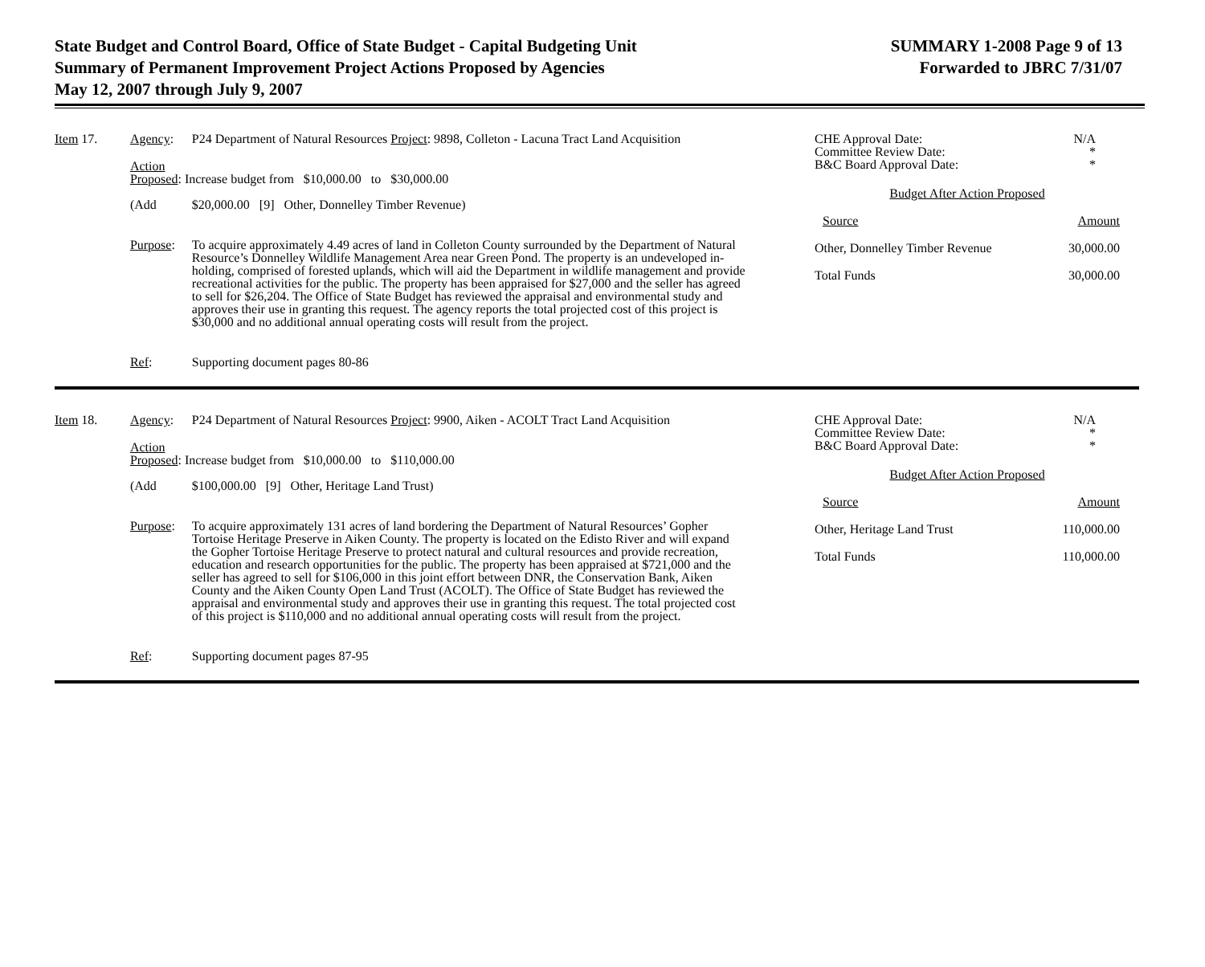State Budget and Control Board, Office of State Budget - Capital Budgeting Unit
Summary of Permanent Improvement Project Actions Proposed by Agencies
May 12, 2007 through July 9, 2007
SUMMARY 1-2008 Page 9 of 13
Forwarded to JBRC 7/31/07
| Item 17. | Agency : | P24 Department of Natural Resources Project : 9898, Colleton - Lacuna Tract Land Acquisition |
| | Action Proposed : Increase budget from $10,000.00 to $30,000.00 | |
| | (Add | $20,000.00 [9] Other, Donnelley Timber Revenue) |
| | Purpose : | To acquire approximately 4.49 acres of land in Colleton County surrounded by the Department of Natural Resource’s Donnelley Wildlife Management Area near Green Pond. The property is an undeveloped in-holding, comprised of forested uplands, which will aid the Department in wildlife management and provide recreational activities for the public. The property has been appraised for $27,000 and the seller has agreed to sell for $26,204. The Office of State Budget has reviewed the appraisal and environmental study and approves their use in granting this request. The agency reports the total projected cost of this project is $30,000 and no additional annual operating costs will result from the project. |
| | Ref : | Supporting document pages 80-86 |
| CHE Approval Date: Committee Review Date: B&C Board Approval Date: | N/A * * |
| Budget After Action Proposed | |
| Source | Amount |
| Other, Donnelley Timber Revenue | 30,000.00 |
| Total Funds | 30,000.00 |
| Item 18. | Agency : | P24 Department of Natural Resources Project : 9900, Aiken - ACOLT Tract Land Acquisition |
| | Action Proposed : Increase budget from $10,000.00 to $110,000.00 | |
| | (Add | $100,000.00 [9] Other, Heritage Land Trust) |
| | Purpose : | To acquire approximately 131 acres of land bordering the Department of Natural Resources’ Gopher Tortoise Heritage Preserve in Aiken County. The property is located on the Edisto River and will expand the Gopher Tortoise Heritage Preserve to protect natural and cultural resources and provide recreation, education and research opportunities for the public. The property has been appraised at $721,000 and the seller has agreed to sell for $106,000 in this joint effort between DNR, the Conservation Bank, Aiken County and the Aiken County Open Land Trust (ACOLT). The Office of State Budget has reviewed the appraisal and environmental study and approves their use in granting this request. The total projected cost of this project is $110,000 and no additional annual operating costs will result from the project. |
| | Ref : | Supporting document pages 87-95 |
| CHE Approval Date: Committee Review Date: B&C Board Approval Date: | N/A * * |
| Budget After Action Proposed | |
| Source | Amount |
| Other, Heritage Land Trust | 110,000.00 |
| Total Funds | 110,000.00 |